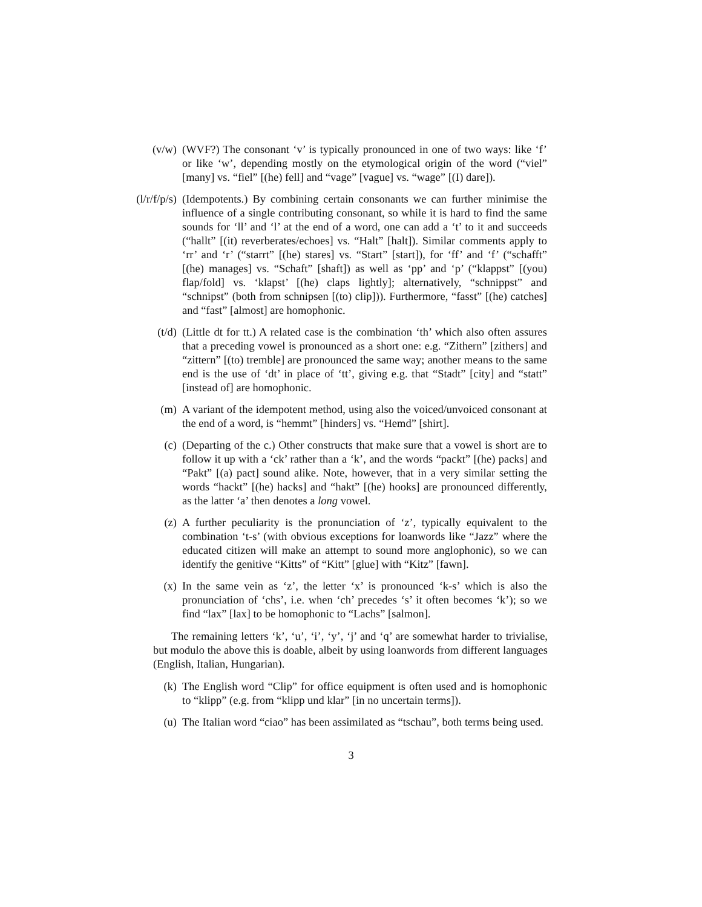(v/w) (WVF?) The consonant ‘v’ is typically pronounced in one of two ways: like ‘f’ or like ‘w’, depending mostly on the etymological origin of the word (“viel” [many] vs. “fiel” [(he) fell] and “vage” [vague] vs. “wage” [(I) dare]).
(l/r/f/p/s) (Idempotents.) By combining certain consonants we can further minimise the influence of a single contributing consonant, so while it is hard to find the same sounds for ‘ll’ and ‘l’ at the end of a word, one can add a ‘t’ to it and succeeds (“hallt” [(it) reverberates/echoes] vs. “Halt” [halt]). Similar comments apply to ‘rr’ and ‘r’ (“starrt” [(he) stares] vs. “Start” [start]), for ‘ff’ and ‘f’ (“schafft” [(he) manages] vs. “Schaft” [shaft]) as well as ‘pp’ and ‘p’ (“klappst” [(you) flap/fold] vs. ‘klapst’ [(he) claps lightly]; alternatively, “schnippst” and “schnipst” (both from schnipsen [(to) clip])). Furthermore, “fasst” [(he) catches] and “fast” [almost] are homophonic.
(t/d) (Little dt for tt.) A related case is the combination ‘th’ which also often assures that a preceding vowel is pronounced as a short one: e.g. “Zithern” [zithers] and “zittern” [(to) tremble] are pronounced the same way; another means to the same end is the use of ‘dt’ in place of ‘tt’, giving e.g. that “Stadt” [city] and “statt” [instead of] are homophonic.
(m) A variant of the idempotent method, using also the voiced/unvoiced consonant at the end of a word, is “hemmt” [hinders] vs. “Hemd” [shirt].
(c) (Departing of the c.) Other constructs that make sure that a vowel is short are to follow it up with a ‘ck’ rather than a ‘k’, and the words “packt” [(he) packs] and “Pakt” [(a) pact] sound alike. Note, however, that in a very similar setting the words “hackt” [(he) hacks] and “hakt” [(he) hooks] are pronounced differently, as the latter ‘a’ then denotes a long vowel.
(z) A further peculiarity is the pronunciation of ‘z’, typically equivalent to the combination ‘t-s’ (with obvious exceptions for loanwords like “Jazz” where the educated citizen will make an attempt to sound more anglophonic), so we can identify the genitive “Kitts” of “Kitt” [glue] with “Kitz” [fawn].
(x) In the same vein as ‘z’, the letter ‘x’ is pronounced ‘k-s’ which is also the pronunciation of ‘chs’, i.e. when ‘ch’ precedes ‘s’ it often becomes ‘k’); so we find “lax” [lax] to be homophonic to “Lachs” [salmon].
The remaining letters ‘k’, ‘u’, ‘i’, ‘y’, ‘j’ and ‘q’ are somewhat harder to trivialise, but modulo the above this is doable, albeit by using loanwords from different languages (English, Italian, Hungarian).
(k) The English word “Clip” for office equipment is often used and is homophonic to “klipp” (e.g. from “klipp und klar” [in no uncertain terms]).
(u) The Italian word “ciao” has been assimilated as “tschau”, both terms being used.
3